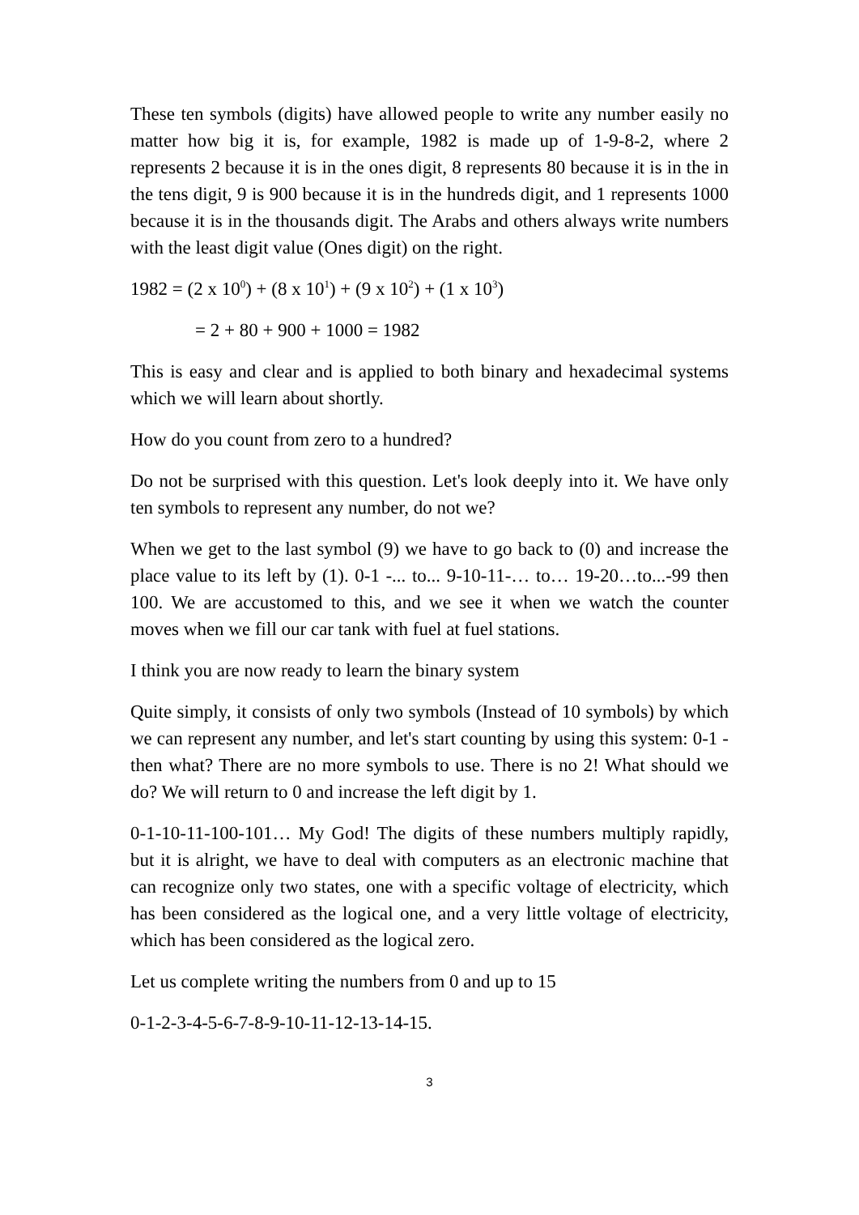These ten symbols (digits) have allowed people to write any number easily no matter how big it is, for example, 1982 is made up of 1-9-8-2, where 2 represents 2 because it is in the ones digit, 8 represents 80 because it is in the in the tens digit, 9 is 900 because it is in the hundreds digit, and 1 represents 1000 because it is in the thousands digit. The Arabs and others always write numbers with the least digit value (Ones digit) on the right.
1982 = (2 x 10<sup>0</sup>) + (8 x 10<sup>1</sup>) + (9 x 10<sup>2</sup>) + (1 x 10<sup>3</sup>)
= 2 + 80 + 900 + 1000 = 1982
This is easy and clear and is applied to both binary and hexadecimal systems which we will learn about shortly.
How do you count from zero to a hundred?
Do not be surprised with this question. Let's look deeply into it. We have only ten symbols to represent any number, do not we?
When we get to the last symbol (9) we have to go back to (0) and increase the place value to its left by (1). 0-1 -... to... 9-10-11-… to… 19-20…to...-99 then 100. We are accustomed to this, and we see it when we watch the counter moves when we fill our car tank with fuel at fuel stations.
I think you are now ready to learn the binary system
Quite simply, it consists of only two symbols (Instead of 10 symbols) by which we can represent any number, and let's start counting by using this system: 0-1 - then what? There are no more symbols to use. There is no 2! What should we do? We will return to 0 and increase the left digit by 1.
0-1-10-11-100-101… My God! The digits of these numbers multiply rapidly, but it is alright, we have to deal with computers as an electronic machine that can recognize only two states, one with a specific voltage of electricity, which has been considered as the logical one, and a very little voltage of electricity, which has been considered as the logical zero.
Let us complete writing the numbers from 0 and up to 15
0-1-2-3-4-5-6-7-8-9-10-11-12-13-14-15.
3